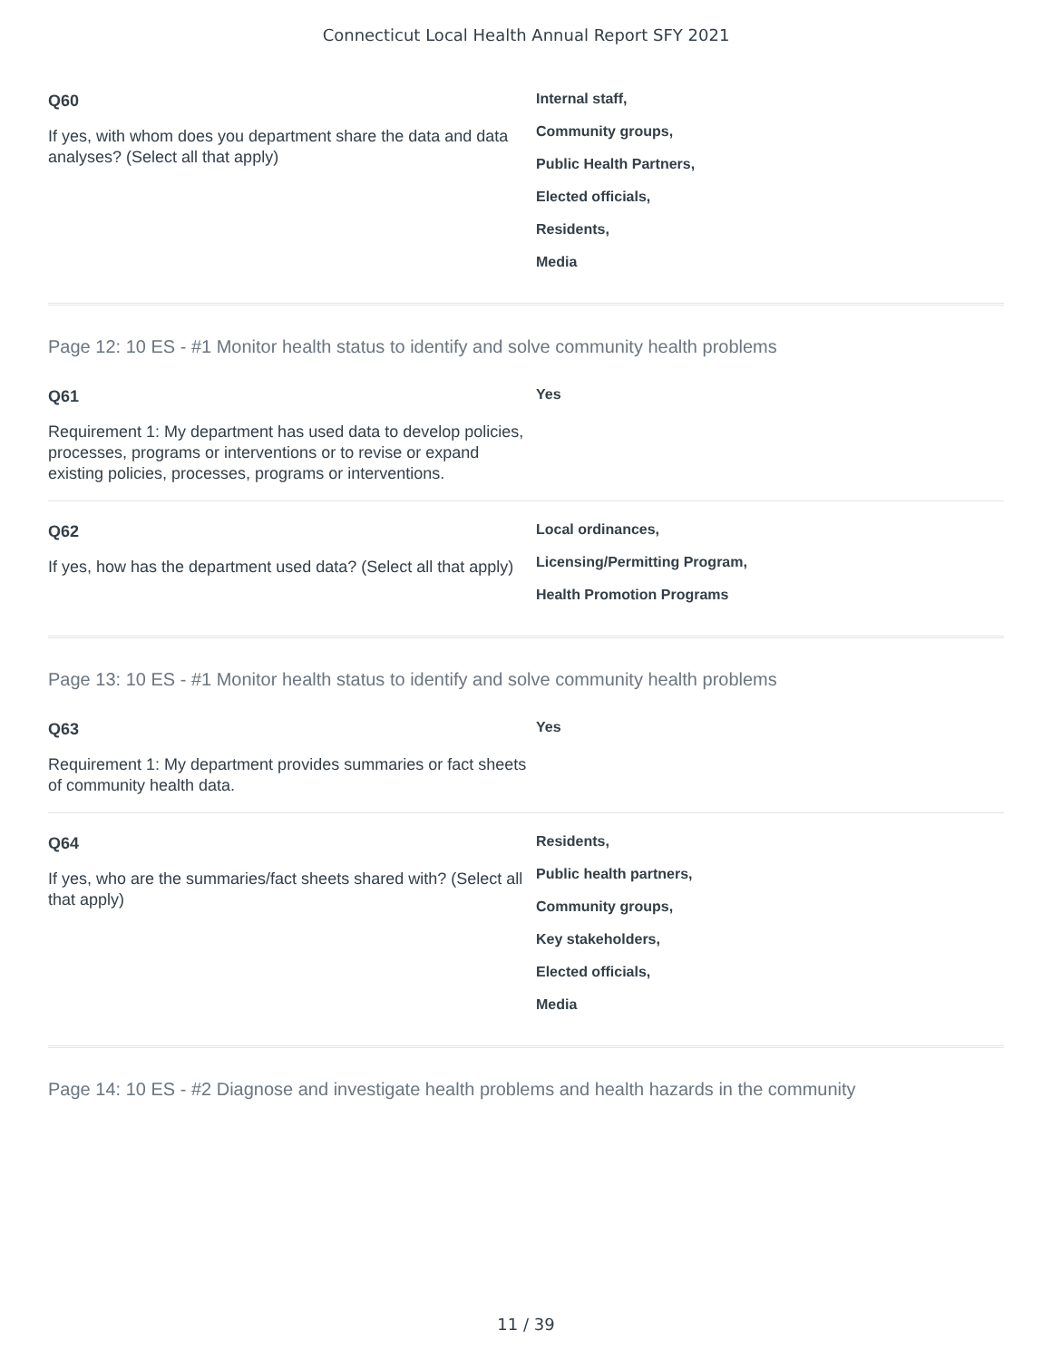Connecticut Local Health Annual Report SFY 2021
Q60
If yes, with whom does you department share the data and data analyses? (Select all that apply)
Internal staff,
Community groups,
Public Health Partners,
Elected officials,
Residents,
Media
Page 12: 10 ES - #1 Monitor health status to identify and solve community health problems
Q61
Requirement 1: My department has used data to develop policies, processes, programs or interventions or to revise or expand existing policies, processes, programs or interventions.
Yes
Q62
If yes, how has the department used data? (Select all that apply)
Local ordinances,
Licensing/Permitting Program,
Health Promotion Programs
Page 13: 10 ES - #1 Monitor health status to identify and solve community health problems
Q63
Requirement 1: My department provides summaries or fact sheets of community health data.
Yes
Q64
If yes, who are the summaries/fact sheets shared with? (Select all that apply)
Residents,
Public health partners,
Community groups,
Key stakeholders,
Elected officials,
Media
Page 14: 10 ES - #2 Diagnose and investigate health problems and health hazards in the community
11 / 39